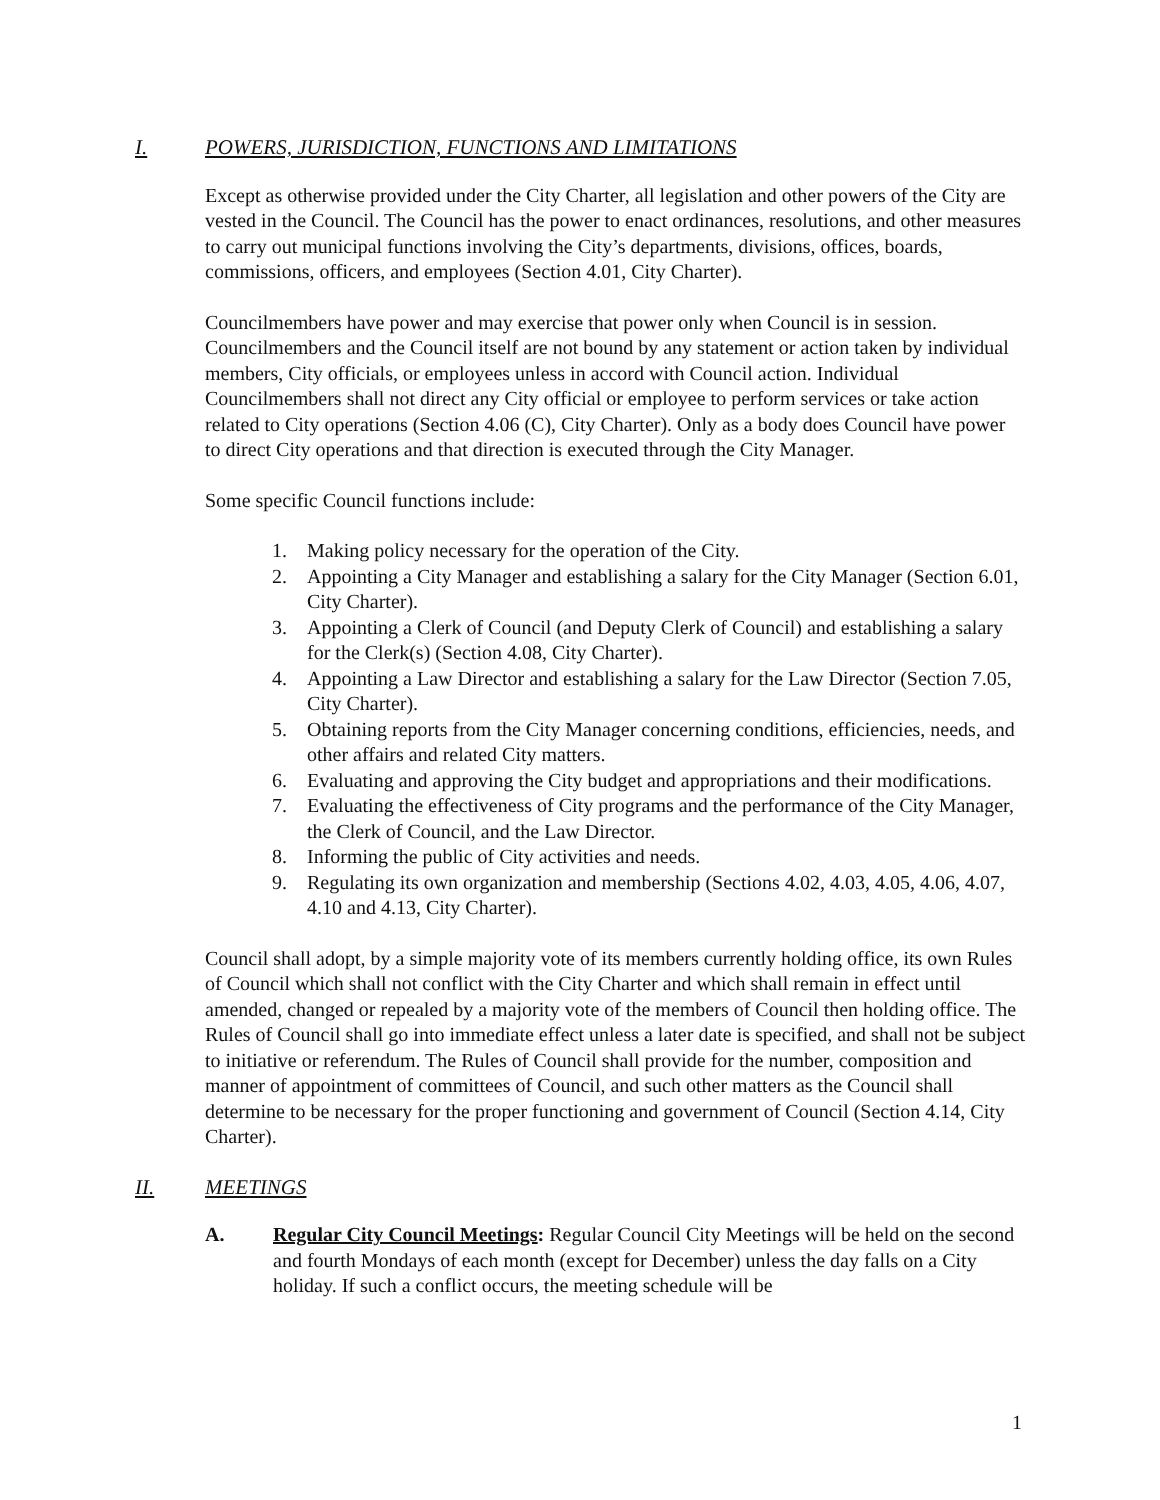I. POWERS, JURISDICTION, FUNCTIONS AND LIMITATIONS
Except as otherwise provided under the City Charter, all legislation and other powers of the City are vested in the Council. The Council has the power to enact ordinances, resolutions, and other measures to carry out municipal functions involving the City’s departments, divisions, offices, boards, commissions, officers, and employees (Section 4.01, City Charter).
Councilmembers have power and may exercise that power only when Council is in session. Councilmembers and the Council itself are not bound by any statement or action taken by individual members, City officials, or employees unless in accord with Council action. Individual Councilmembers shall not direct any City official or employee to perform services or take action related to City operations (Section 4.06 (C), City Charter). Only as a body does Council have power to direct City operations and that direction is executed through the City Manager.
Some specific Council functions include:
1. Making policy necessary for the operation of the City.
2. Appointing a City Manager and establishing a salary for the City Manager (Section 6.01, City Charter).
3. Appointing a Clerk of Council (and Deputy Clerk of Council) and establishing a salary for the Clerk(s) (Section 4.08, City Charter).
4. Appointing a Law Director and establishing a salary for the Law Director (Section 7.05, City Charter).
5. Obtaining reports from the City Manager concerning conditions, efficiencies, needs, and other affairs and related City matters.
6. Evaluating and approving the City budget and appropriations and their modifications.
7. Evaluating the effectiveness of City programs and the performance of the City Manager, the Clerk of Council, and the Law Director.
8. Informing the public of City activities and needs.
9. Regulating its own organization and membership (Sections 4.02, 4.03, 4.05, 4.06, 4.07, 4.10 and 4.13, City Charter).
Council shall adopt, by a simple majority vote of its members currently holding office, its own Rules of Council which shall not conflict with the City Charter and which shall remain in effect until amended, changed or repealed by a majority vote of the members of Council then holding office. The Rules of Council shall go into immediate effect unless a later date is specified, and shall not be subject to initiative or referendum. The Rules of Council shall provide for the number, composition and manner of appointment of committees of Council, and such other matters as the Council shall determine to be necessary for the proper functioning and government of Council (Section 4.14, City Charter).
II. MEETINGS
A. Regular City Council Meetings: Regular Council City Meetings will be held on the second and fourth Mondays of each month (except for December) unless the day falls on a City holiday. If such a conflict occurs, the meeting schedule will be
1